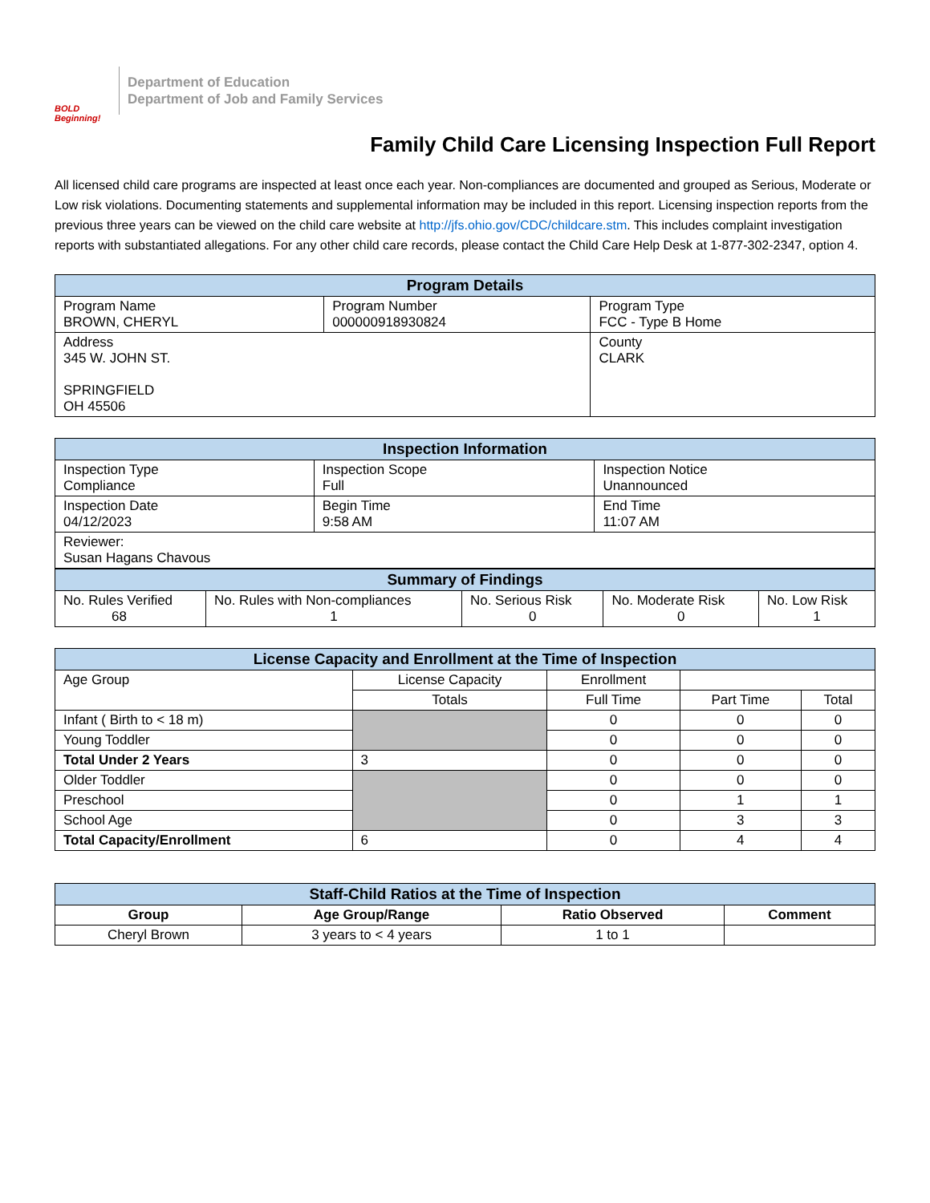BOLD Beginning!
Department of Education
Department of Job and Family Services
Family Child Care Licensing Inspection Full Report
All licensed child care programs are inspected at least once each year. Non-compliances are documented and grouped as Serious, Moderate or Low risk violations. Documenting statements and supplemental information may be included in this report. Licensing inspection reports from the previous three years can be viewed on the child care website at http://jfs.ohio.gov/CDC/childcare.stm. This includes complaint investigation reports with substantiated allegations. For any other child care records, please contact the Child Care Help Desk at 1-877-302-2347, option 4.
| Program Details | | |
| --- | --- | --- |
| Program Name BROWN, CHERYL | Program Number 000000918930824 | Program Type FCC - Type B Home |
| Address 345 W. JOHN ST. SPRINGFIELD OH 45506 | | County CLARK |
| Inspection Information | | |
| --- | --- | --- |
| Inspection Type Compliance | Inspection Scope Full | Inspection Notice Unannounced |
| Inspection Date 04/12/2023 | Begin Time 9:58 AM | End Time 11:07 AM |
| Reviewer: Susan Hagans Chavous | | |
| Summary of Findings | | | | |
| --- | --- | --- | --- | --- |
| No. Rules Verified 68 | No. Rules with Non-compliances 1 | No. Serious Risk 0 | No. Moderate Risk 0 | No. Low Risk 1 |
| License Capacity and Enrollment at the Time of Inspection | | | | |
| --- | --- | --- | --- | --- |
| Age Group | License Capacity | Enrollment | | |
| | Totals | Full Time | Part Time | Total |
| Infant ( Birth to < 18 m) | | 0 | 0 | 0 |
| Young Toddler | | 0 | 0 | 0 |
| Total Under 2 Years | 3 | 0 | 0 | 0 |
| Older Toddler | | 0 | 0 | 0 |
| Preschool | | 0 | 1 | 1 |
| School Age | | 0 | 3 | 3 |
| Total Capacity/Enrollment | 6 | 0 | 4 | 4 |
| Staff-Child Ratios at the Time of Inspection | | | |
| --- | --- | --- | --- |
| Group | Age Group/Range | Ratio Observed | Comment |
| Cheryl Brown | 3 years to < 4 years | 1 to 1 | |